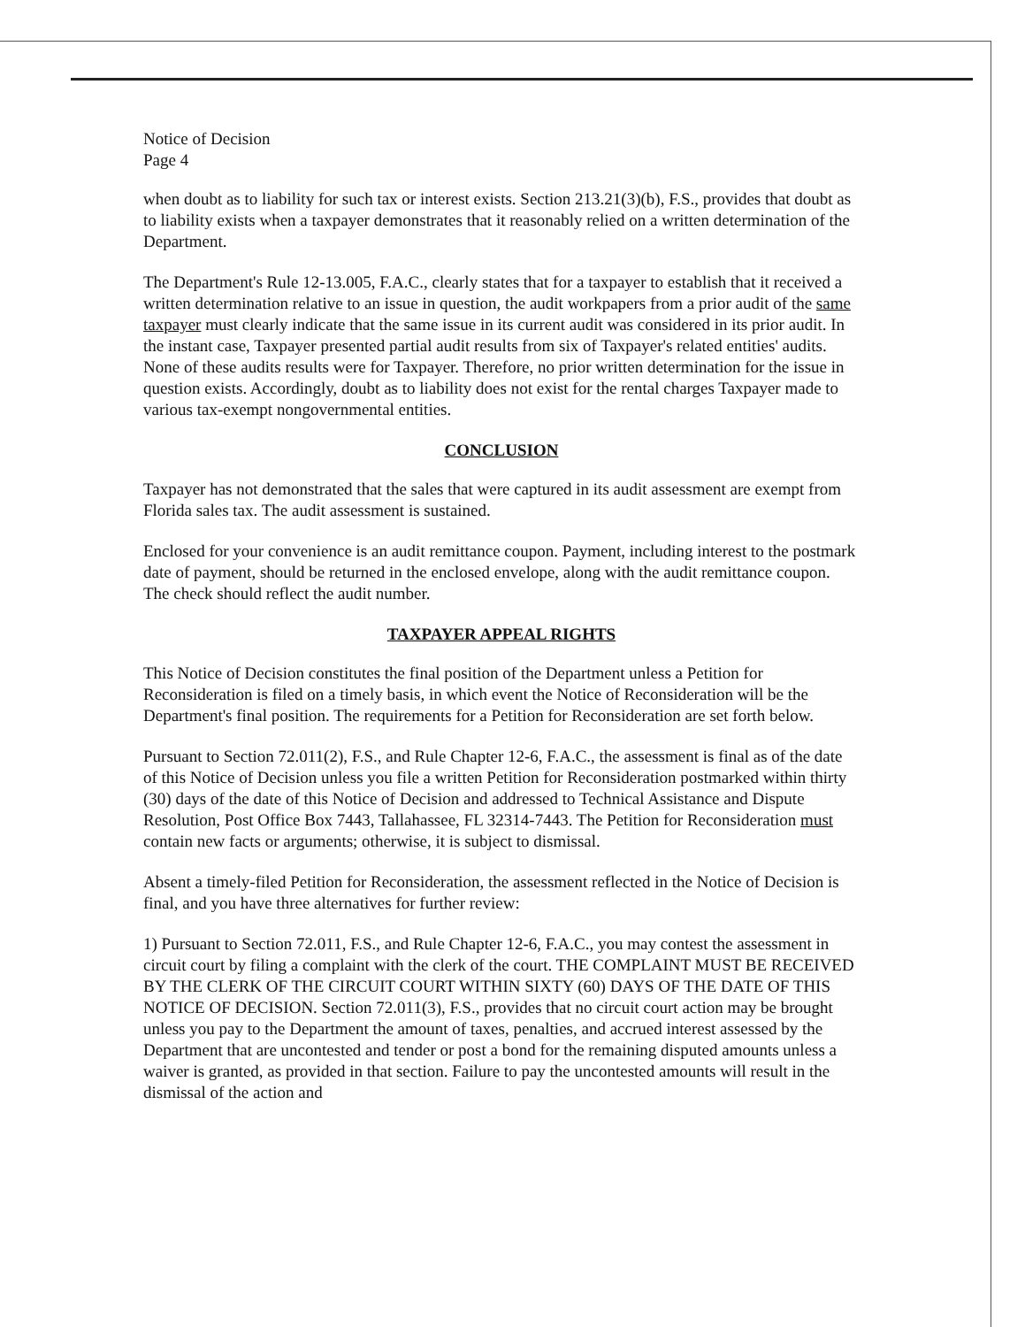Notice of Decision
Page 4
when doubt as to liability for such tax or interest exists. Section 213.21(3)(b), F.S., provides that doubt as to liability exists when a taxpayer demonstrates that it reasonably relied on a written determination of the Department.
The Department's Rule 12-13.005, F.A.C., clearly states that for a taxpayer to establish that it received a written determination relative to an issue in question, the audit workpapers from a prior audit of the same taxpayer must clearly indicate that the same issue in its current audit was considered in its prior audit. In the instant case, Taxpayer presented partial audit results from six of Taxpayer's related entities' audits. None of these audits results were for Taxpayer. Therefore, no prior written determination for the issue in question exists. Accordingly, doubt as to liability does not exist for the rental charges Taxpayer made to various tax-exempt nongovernmental entities.
CONCLUSION
Taxpayer has not demonstrated that the sales that were captured in its audit assessment are exempt from Florida sales tax. The audit assessment is sustained.
Enclosed for your convenience is an audit remittance coupon. Payment, including interest to the postmark date of payment, should be returned in the enclosed envelope, along with the audit remittance coupon. The check should reflect the audit number.
TAXPAYER APPEAL RIGHTS
This Notice of Decision constitutes the final position of the Department unless a Petition for Reconsideration is filed on a timely basis, in which event the Notice of Reconsideration will be the Department's final position. The requirements for a Petition for Reconsideration are set forth below.
Pursuant to Section 72.011(2), F.S., and Rule Chapter 12-6, F.A.C., the assessment is final as of the date of this Notice of Decision unless you file a written Petition for Reconsideration postmarked within thirty (30) days of the date of this Notice of Decision and addressed to Technical Assistance and Dispute Resolution, Post Office Box 7443, Tallahassee, FL 32314-7443. The Petition for Reconsideration must contain new facts or arguments; otherwise, it is subject to dismissal.
Absent a timely-filed Petition for Reconsideration, the assessment reflected in the Notice of Decision is final, and you have three alternatives for further review:
1) Pursuant to Section 72.011, F.S., and Rule Chapter 12-6, F.A.C., you may contest the assessment in circuit court by filing a complaint with the clerk of the court. THE COMPLAINT MUST BE RECEIVED BY THE CLERK OF THE CIRCUIT COURT WITHIN SIXTY (60) DAYS OF THE DATE OF THIS NOTICE OF DECISION. Section 72.011(3), F.S., provides that no circuit court action may be brought unless you pay to the Department the amount of taxes, penalties, and accrued interest assessed by the Department that are uncontested and tender or post a bond for the remaining disputed amounts unless a waiver is granted, as provided in that section. Failure to pay the uncontested amounts will result in the dismissal of the action and